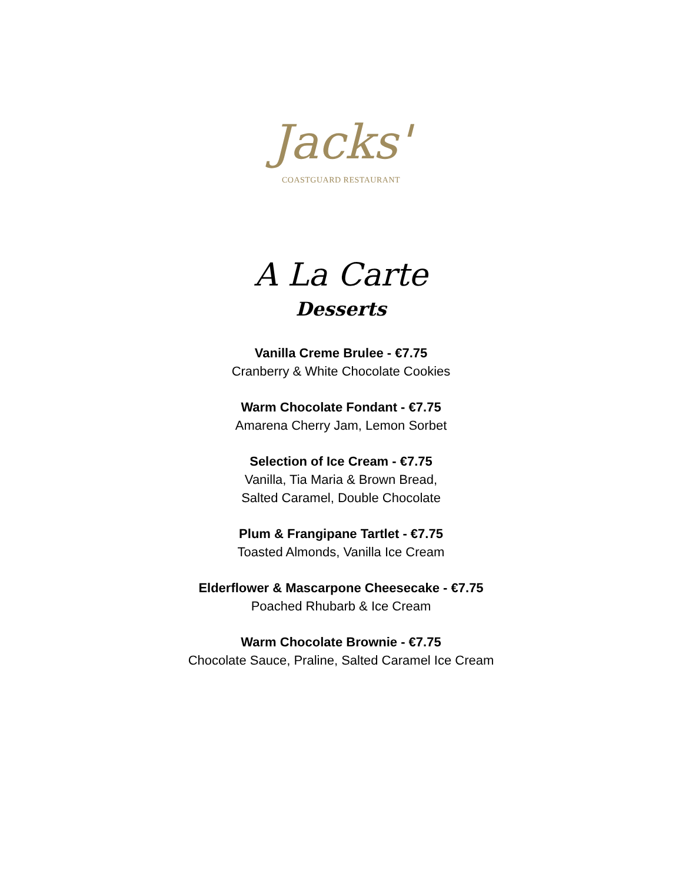Jacks'
COASTGUARD RESTAURANT
A La Carte
Desserts
Vanilla Creme Brulee - €7.75
Cranberry & White Chocolate Cookies
Warm Chocolate Fondant - €7.75
Amarena Cherry Jam, Lemon Sorbet
Selection of Ice Cream - €7.75
Vanilla, Tia Maria & Brown Bread,
Salted Caramel, Double Chocolate
Plum & Frangipane Tartlet - €7.75
Toasted Almonds, Vanilla Ice Cream
Elderflower & Mascarpone Cheesecake - €7.75
Poached Rhubarb & Ice Cream
Warm Chocolate Brownie - €7.75
Chocolate Sauce, Praline, Salted Caramel Ice Cream